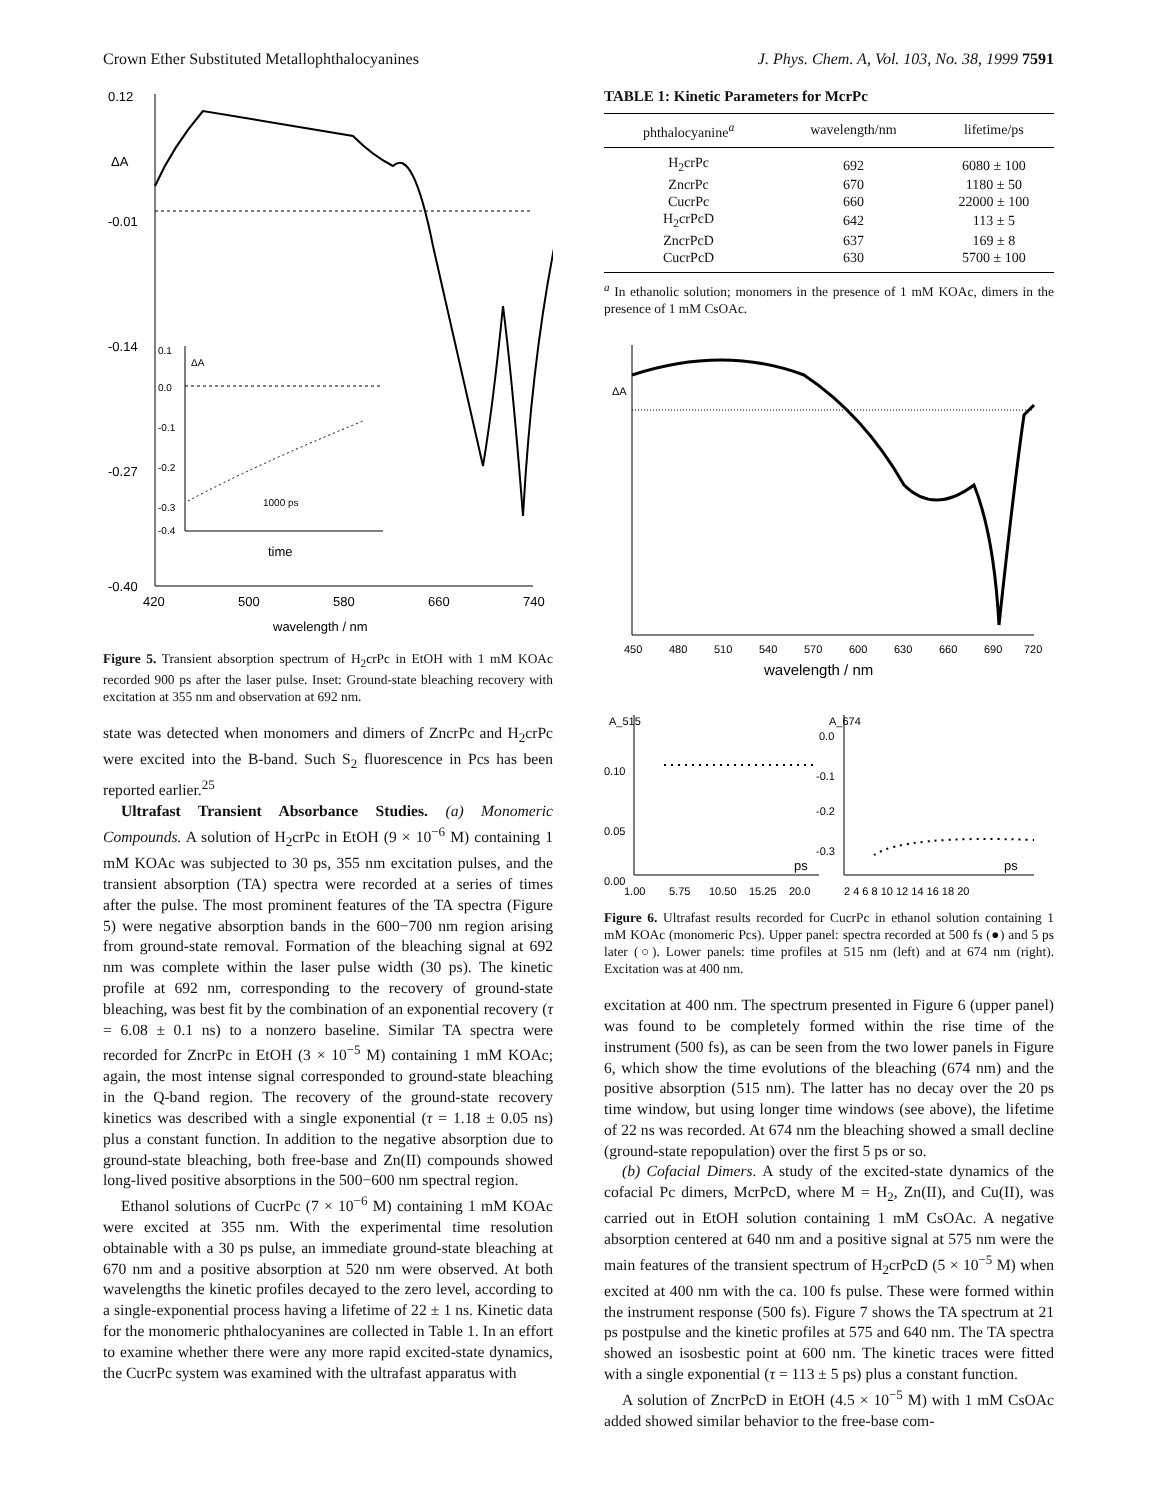Crown Ether Substituted Metallophthalocyanines J. Phys. Chem. A, Vol. 103, No. 38, 1999 7591
0.12
-0.01
-0.14
-0.27
-0.40
ΔA
420
500
580
660
740
wavelength / nm
0.1
0.0
-0.1
-0.2
-0.3
-0.4
ΔA
1000 ps
time
Figure 5. Transient absorption spectrum of H<sub>2</sub>crPc in EtOH with 1 mM KOAc recorded 900 ps after the laser pulse. Inset: Ground-state bleaching recovery with excitation at 355 nm and observation at 692 nm.
state was detected when monomers and dimers of ZncrPc and H<sub>2</sub>crPc were excited into the B-band. Such S<sub>2</sub> fluorescence in Pcs has been reported earlier.<sup>25</sup>
Ultrafast Transient Absorbance Studies. (a) Monomeric Compounds. A solution of H<sub>2</sub>crPc in EtOH (9 × 10<sup>−6</sup> M) containing 1 mM KOAc was subjected to 30 ps, 355 nm excitation pulses, and the transient absorption (TA) spectra were recorded at a series of times after the pulse. The most prominent features of the TA spectra (Figure 5) were negative absorption bands in the 600−700 nm region arising from ground-state removal. Formation of the bleaching signal at 692 nm was complete within the laser pulse width (30 ps). The kinetic profile at 692 nm, corresponding to the recovery of ground-state bleaching, was best fit by the combination of an exponential recovery (τ = 6.08 ± 0.1 ns) to a nonzero baseline. Similar TA spectra were recorded for ZncrPc in EtOH (3 × 10<sup>−5</sup> M) containing 1 mM KOAc; again, the most intense signal corresponded to ground-state bleaching in the Q-band region. The recovery of the ground-state recovery kinetics was described with a single exponential (τ = 1.18 ± 0.05 ns) plus a constant function. In addition to the negative absorption due to ground-state bleaching, both free-base and Zn(II) compounds showed long-lived positive absorptions in the 500−600 nm spectral region.
Ethanol solutions of CucrPc (7 × 10<sup>−6</sup> M) containing 1 mM KOAc were excited at 355 nm. With the experimental time resolution obtainable with a 30 ps pulse, an immediate ground-state bleaching at 670 nm and a positive absorption at 520 nm were observed. At both wavelengths the kinetic profiles decayed to the zero level, according to a single-exponential process having a lifetime of 22 ± 1 ns. Kinetic data for the monomeric phthalocyanines are collected in Table 1. In an effort to examine whether there were any more rapid excited-state dynamics, the CucrPc system was examined with the ultrafast apparatus with
TABLE 1: Kinetic Parameters for McrPc
| phthalocyanine<sup>a</sup> | wavelength/nm | lifetime/ps |
| --- | --- | --- |
| H<sub>2</sub>crPc | 692 | 6080 ± 100 |
| ZncrPc | 670 | 1180 ± 50 |
| CucrPc | 660 | 22000 ± 100 |
| H<sub>2</sub>crPcD | 642 | 113 ± 5 |
| ZncrPcD | 637 | 169 ± 8 |
| CucrPcD | 630 | 5700 ± 100 |
<sup>a</sup> In ethanolic solution; monomers in the presence of 1 mM KOAc, dimers in the presence of 1 mM CsOAc.
ΔA
450
480
510
540
570
600
630
660
690
720
wavelength / nm
A_515
0.10
0.05
0.00
ps
1.00
5.75
10.50
15.25
20.0
A_674
0.0
-0.1
-0.2
-0.3
ps
2 4 6 8 10 12 14 16 18 20
Figure 6. Ultrafast results recorded for CucrPc in ethanol solution containing 1 mM KOAc (monomeric Pcs). Upper panel: spectra recorded at 500 fs (●) and 5 ps later (○). Lower panels: time profiles at 515 nm (left) and at 674 nm (right). Excitation was at 400 nm.
excitation at 400 nm. The spectrum presented in Figure 6 (upper panel) was found to be completely formed within the rise time of the instrument (500 fs), as can be seen from the two lower panels in Figure 6, which show the time evolutions of the bleaching (674 nm) and the positive absorption (515 nm). The latter has no decay over the 20 ps time window, but using longer time windows (see above), the lifetime of 22 ns was recorded. At 674 nm the bleaching showed a small decline (ground-state repopulation) over the first 5 ps or so.
(b) Cofacial Dimers. A study of the excited-state dynamics of the cofacial Pc dimers, McrPcD, where M = H<sub>2</sub>, Zn(II), and Cu(II), was carried out in EtOH solution containing 1 mM CsOAc. A negative absorption centered at 640 nm and a positive signal at 575 nm were the main features of the transient spectrum of H<sub>2</sub>crPcD (5 × 10<sup>−5</sup> M) when excited at 400 nm with the ca. 100 fs pulse. These were formed within the instrument response (500 fs). Figure 7 shows the TA spectrum at 21 ps postpulse and the kinetic profiles at 575 and 640 nm. The TA spectra showed an isosbestic point at 600 nm. The kinetic traces were fitted with a single exponential (τ = 113 ± 5 ps) plus a constant function.
A solution of ZncrPcD in EtOH (4.5 × 10<sup>−5</sup> M) with 1 mM CsOAc added showed similar behavior to the free-base com-